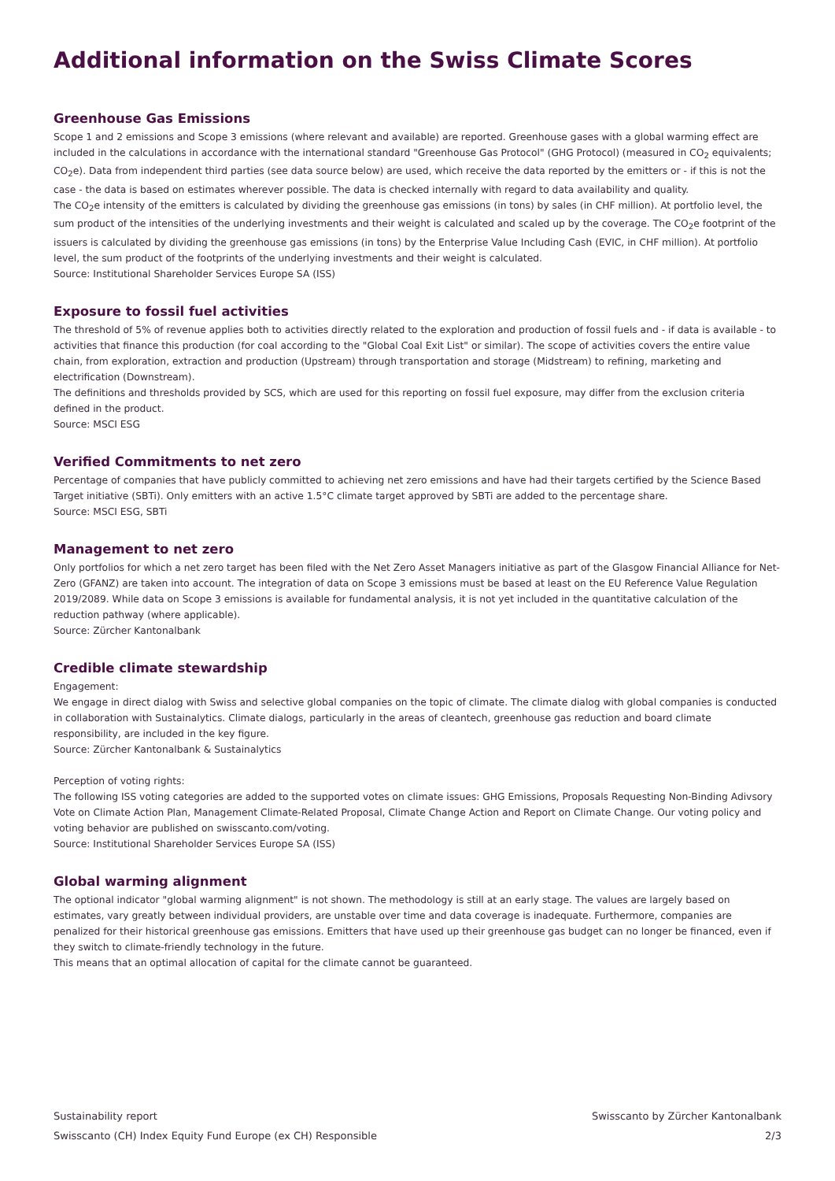Additional information on the Swiss Climate Scores
Greenhouse Gas Emissions
Scope 1 and 2 emissions and Scope 3 emissions (where relevant and available) are reported. Greenhouse gases with a global warming effect are included in the calculations in accordance with the international standard "Greenhouse Gas Protocol" (GHG Protocol) (measured in CO<sub>2</sub> equivalents; CO<sub>2</sub>e). Data from independent third parties (see data source below) are used, which receive the data reported by the emitters or - if this is not the case - the data is based on estimates wherever possible. The data is checked internally with regard to data availability and quality.
The CO<sub>2</sub>e intensity of the emitters is calculated by dividing the greenhouse gas emissions (in tons) by sales (in CHF million). At portfolio level, the sum product of the intensities of the underlying investments and their weight is calculated and scaled up by the coverage. The CO<sub>2</sub>e footprint of the issuers is calculated by dividing the greenhouse gas emissions (in tons) by the Enterprise Value Including Cash (EVIC, in CHF million). At portfolio level, the sum product of the footprints of the underlying investments and their weight is calculated.
Source: Institutional Shareholder Services Europe SA (ISS)
Exposure to fossil fuel activities
The threshold of 5% of revenue applies both to activities directly related to the exploration and production of fossil fuels and - if data is available - to activities that finance this production (for coal according to the "Global Coal Exit List" or similar). The scope of activities covers the entire value chain, from exploration, extraction and production (Upstream) through transportation and storage (Midstream) to refining, marketing and electrification (Downstream).
The definitions and thresholds provided by SCS, which are used for this reporting on fossil fuel exposure, may differ from the exclusion criteria defined in the product.
Source: MSCI ESG
Verified Commitments to net zero
Percentage of companies that have publicly committed to achieving net zero emissions and have had their targets certified by the Science Based Target initiative (SBTi). Only emitters with an active 1.5°C climate target approved by SBTi are added to the percentage share.
Source: MSCI ESG, SBTi
Management to net zero
Only portfolios for which a net zero target has been filed with the Net Zero Asset Managers initiative as part of the Glasgow Financial Alliance for Net-Zero (GFANZ) are taken into account. The integration of data on Scope 3 emissions must be based at least on the EU Reference Value Regulation 2019/2089. While data on Scope 3 emissions is available for fundamental analysis, it is not yet included in the quantitative calculation of the reduction pathway (where applicable).
Source: Zürcher Kantonalbank
Credible climate stewardship
Engagement:
We engage in direct dialog with Swiss and selective global companies on the topic of climate. The climate dialog with global companies is conducted in collaboration with Sustainalytics. Climate dialogs, particularly in the areas of cleantech, greenhouse gas reduction and board climate responsibility, are included in the key figure.
Source: Zürcher Kantonalbank & Sustainalytics
Perception of voting rights:
The following ISS voting categories are added to the supported votes on climate issues: GHG Emissions, Proposals Requesting Non-Binding Adivsory Vote on Climate Action Plan, Management Climate-Related Proposal, Climate Change Action and Report on Climate Change. Our voting policy and voting behavior are published on swisscanto.com/voting.
Source: Institutional Shareholder Services Europe SA (ISS)
Global warming alignment
The optional indicator "global warming alignment" is not shown. The methodology is still at an early stage. The values are largely based on estimates, vary greatly between individual providers, are unstable over time and data coverage is inadequate. Furthermore, companies are penalized for their historical greenhouse gas emissions. Emitters that have used up their greenhouse gas budget can no longer be financed, even if they switch to climate-friendly technology in the future.
This means that an optimal allocation of capital for the climate cannot be guaranteed.
Sustainability report Swisscanto by Zürcher Kantonalbank
Swisscanto (CH) Index Equity Fund Europe (ex CH) Responsible 2/3